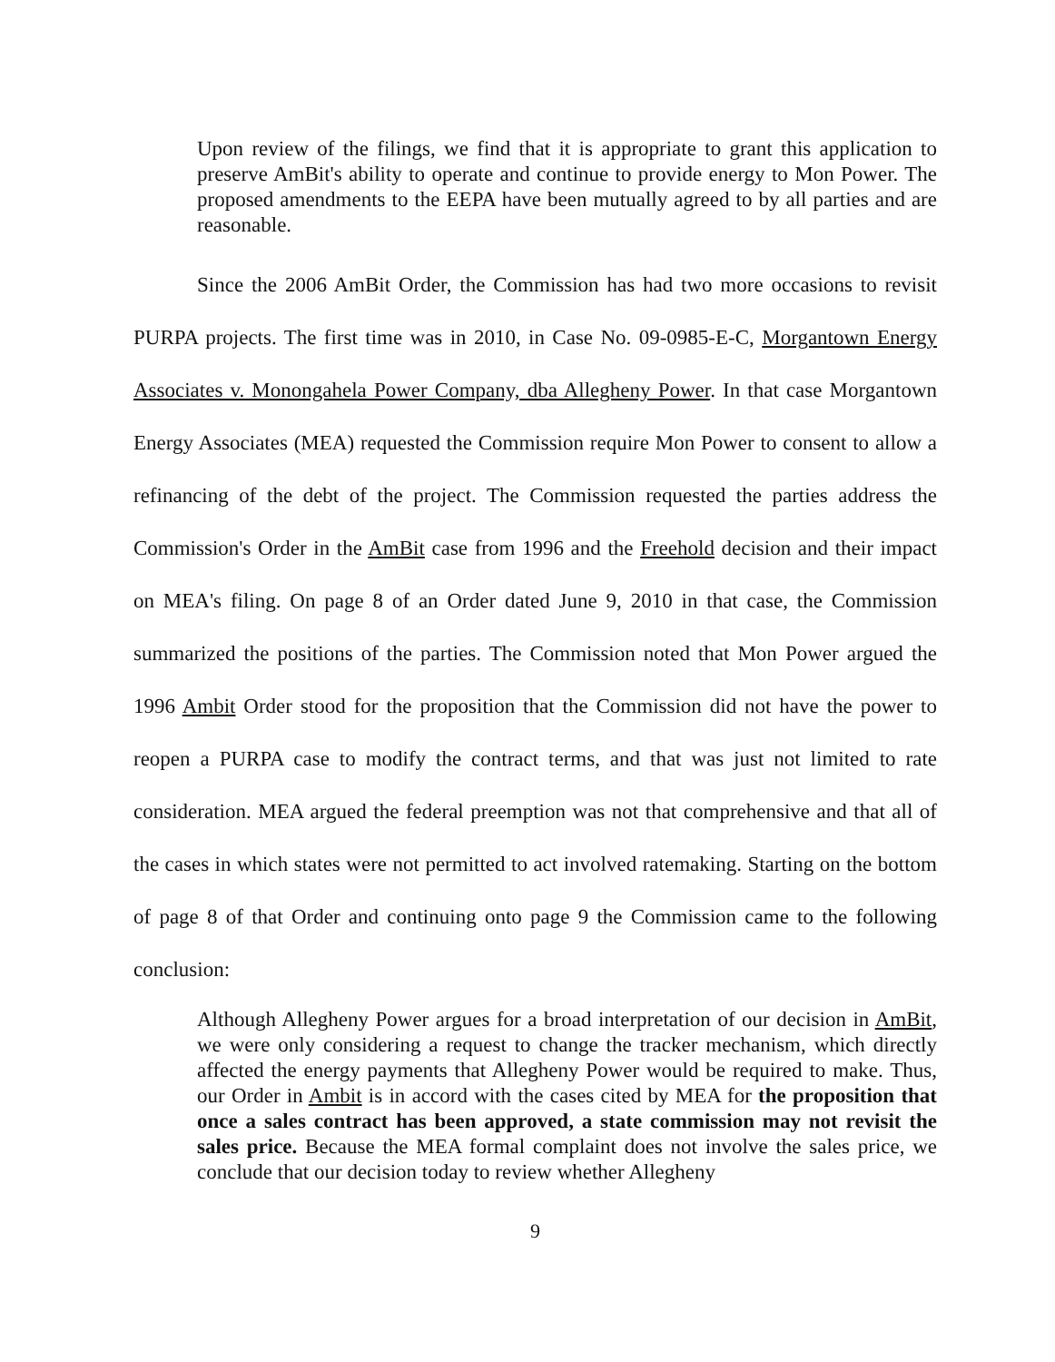Upon review of the filings, we find that it is appropriate to grant this application to preserve AmBit's ability to operate and continue to provide energy to Mon Power. The proposed amendments to the EEPA have been mutually agreed to by all parties and are reasonable.
Since the 2006 AmBit Order, the Commission has had two more occasions to revisit PURPA projects. The first time was in 2010, in Case No. 09-0985-E-C, Morgantown Energy Associates v. Monongahela Power Company, dba Allegheny Power. In that case Morgantown Energy Associates (MEA) requested the Commission require Mon Power to consent to allow a refinancing of the debt of the project. The Commission requested the parties address the Commission's Order in the AmBit case from 1996 and the Freehold decision and their impact on MEA's filing. On page 8 of an Order dated June 9, 2010 in that case, the Commission summarized the positions of the parties. The Commission noted that Mon Power argued the 1996 Ambit Order stood for the proposition that the Commission did not have the power to reopen a PURPA case to modify the contract terms, and that was just not limited to rate consideration. MEA argued the federal preemption was not that comprehensive and that all of the cases in which states were not permitted to act involved ratemaking. Starting on the bottom of page 8 of that Order and continuing onto page 9 the Commission came to the following conclusion:
Although Allegheny Power argues for a broad interpretation of our decision in AmBit, we were only considering a request to change the tracker mechanism, which directly affected the energy payments that Allegheny Power would be required to make. Thus, our Order in Ambit is in accord with the cases cited by MEA for the proposition that once a sales contract has been approved, a state commission may not revisit the sales price. Because the MEA formal complaint does not involve the sales price, we conclude that our decision today to review whether Allegheny
9